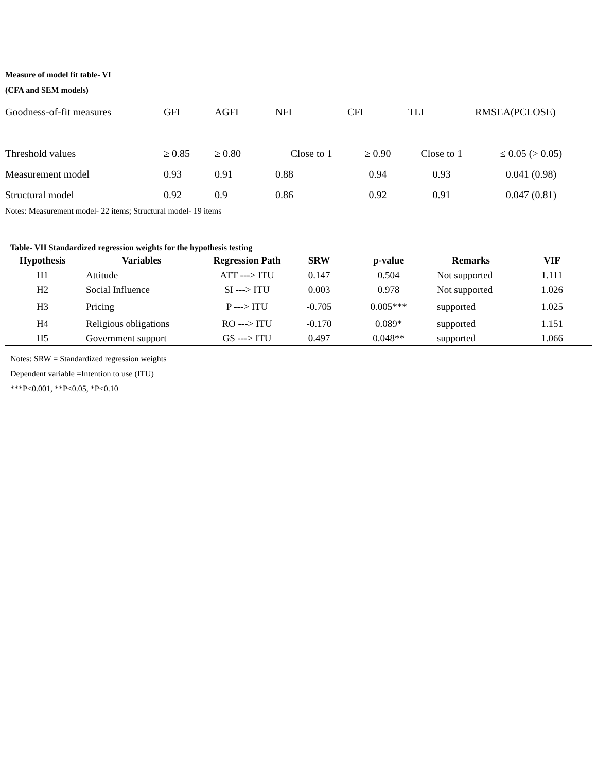Measure of model fit table- VI
(CFA and SEM models)
| Goodness-of-fit measures | GFI | AGFI | NFI | CFI | TLI | RMSEA(PCLOSE) |
| --- | --- | --- | --- | --- | --- | --- |
| Threshold values | ≥ 0.85 | ≥ 0.80 | Close to 1 | ≥ 0.90 | Close to 1 | ≤ 0.05 (> 0.05) |
| Measurement model | 0.93 | 0.91 | 0.88 | 0.94 | 0.93 | 0.041 (0.98) |
| Structural model | 0.92 | 0.9 | 0.86 | 0.92 | 0.91 | 0.047 (0.81) |
Notes: Measurement model- 22 items; Structural model- 19 items
Table- VII Standardized regression weights for the hypothesis testing
| Hypothesis | Variables | Regression Path | SRW | p-value | Remarks | VIF |
| --- | --- | --- | --- | --- | --- | --- |
| H1 | Attitude | ATT ---> ITU | 0.147 | 0.504 | Not supported | 1.111 |
| H2 | Social Influence | SI ---> ITU | 0.003 | 0.978 | Not supported | 1.026 |
| H3 | Pricing | P ---> ITU | -0.705 | 0.005*** | supported | 1.025 |
| H4 | Religious obligations | RO ---> ITU | -0.170 | 0.089* | supported | 1.151 |
| H5 | Government support | GS ---> ITU | 0.497 | 0.048** | supported | 1.066 |
Notes: SRW = Standardized regression weights
Dependent variable =Intention to use (ITU)
***P<0.001, **P<0.05, *P<0.10